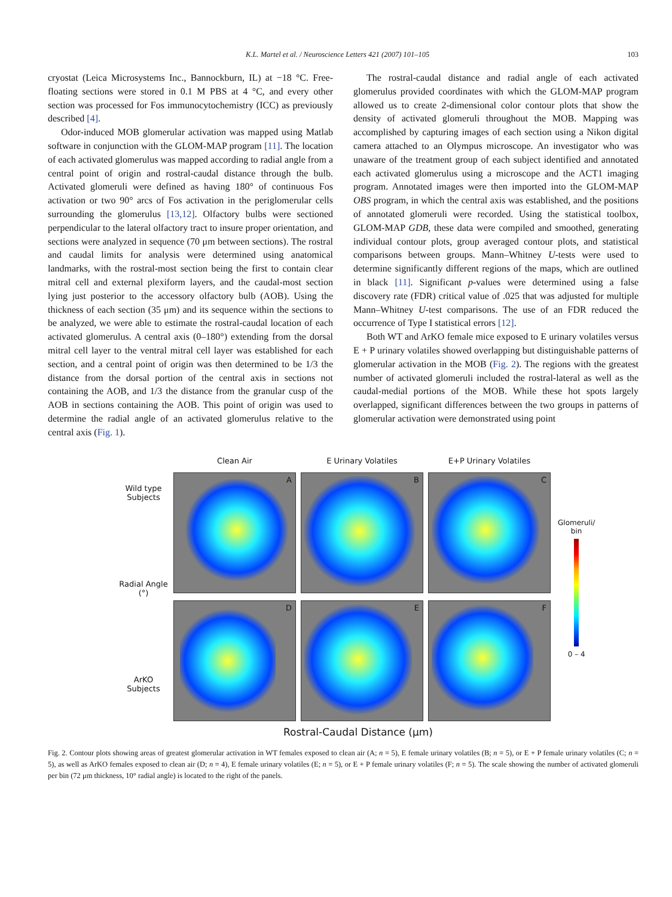K.L. Martel et al. / Neuroscience Letters 421 (2007) 101–105 103
cryostat (Leica Microsystems Inc., Bannockburn, IL) at −18 °C. Free-floating sections were stored in 0.1 M PBS at 4 °C, and every other section was processed for Fos immunocytochemistry (ICC) as previously described [4].
Odor-induced MOB glomerular activation was mapped using Matlab software in conjunction with the GLOM-MAP program [11]. The location of each activated glomerulus was mapped according to radial angle from a central point of origin and rostral-caudal distance through the bulb. Activated glomeruli were defined as having 180° of continuous Fos activation or two 90° arcs of Fos activation in the periglomerular cells surrounding the glomerulus [13,12]. Olfactory bulbs were sectioned perpendicular to the lateral olfactory tract to insure proper orientation, and sections were analyzed in sequence (70 μm between sections). The rostral and caudal limits for analysis were determined using anatomical landmarks, with the rostral-most section being the first to contain clear mitral cell and external plexiform layers, and the caudal-most section lying just posterior to the accessory olfactory bulb (AOB). Using the thickness of each section (35 μm) and its sequence within the sections to be analyzed, we were able to estimate the rostral-caudal location of each activated glomerulus. A central axis (0–180°) extending from the dorsal mitral cell layer to the ventral mitral cell layer was established for each section, and a central point of origin was then determined to be 1/3 the distance from the dorsal portion of the central axis in sections not containing the AOB, and 1/3 the distance from the granular cusp of the AOB in sections containing the AOB. This point of origin was used to determine the radial angle of an activated glomerulus relative to the central axis (Fig. 1).
The rostral-caudal distance and radial angle of each activated glomerulus provided coordinates with which the GLOM-MAP program allowed us to create 2-dimensional color contour plots that show the density of activated glomeruli throughout the MOB. Mapping was accomplished by capturing images of each section using a Nikon digital camera attached to an Olympus microscope. An investigator who was unaware of the treatment group of each subject identified and annotated each activated glomerulus using a microscope and the ACT1 imaging program. Annotated images were then imported into the GLOM-MAP OBS program, in which the central axis was established, and the positions of annotated glomeruli were recorded. Using the statistical toolbox, GLOM-MAP GDB, these data were compiled and smoothed, generating individual contour plots, group averaged contour plots, and statistical comparisons between groups. Mann–Whitney U-tests were used to determine significantly different regions of the maps, which are outlined in black [11]. Significant p-values were determined using a false discovery rate (FDR) critical value of .025 that was adjusted for multiple Mann–Whitney U-test comparisons. The use of an FDR reduced the occurrence of Type I statistical errors [12].
Both WT and ArKO female mice exposed to E urinary volatiles versus E + P urinary volatiles showed overlapping but distinguishable patterns of glomerular activation in the MOB (Fig. 2). The regions with the greatest number of activated glomeruli included the rostral-lateral as well as the caudal-medial portions of the MOB. While these hot spots largely overlapped, significant differences between the two groups in patterns of glomerular activation were demonstrated using point
Wild type
Subjects
Radial Angle (°)
ArKO
Subjects
Clean Air
E Urinary Volatiles
E+P Urinary Volatiles
A
B
C
D
E
F
Glomeruli/
bin
0 – 4
Rostral-Caudal Distance (μm)
Fig. 2. Contour plots showing areas of greatest glomerular activation in WT females exposed to clean air (A; n = 5), E female urinary volatiles (B; n = 5), or E + P female urinary volatiles (C; n = 5), as well as ArKO females exposed to clean air (D; n = 4), E female urinary volatiles (E; n = 5), or E + P female urinary volatiles (F; n = 5). The scale showing the number of activated glomeruli per bin (72 μm thickness, 10° radial angle) is located to the right of the panels.